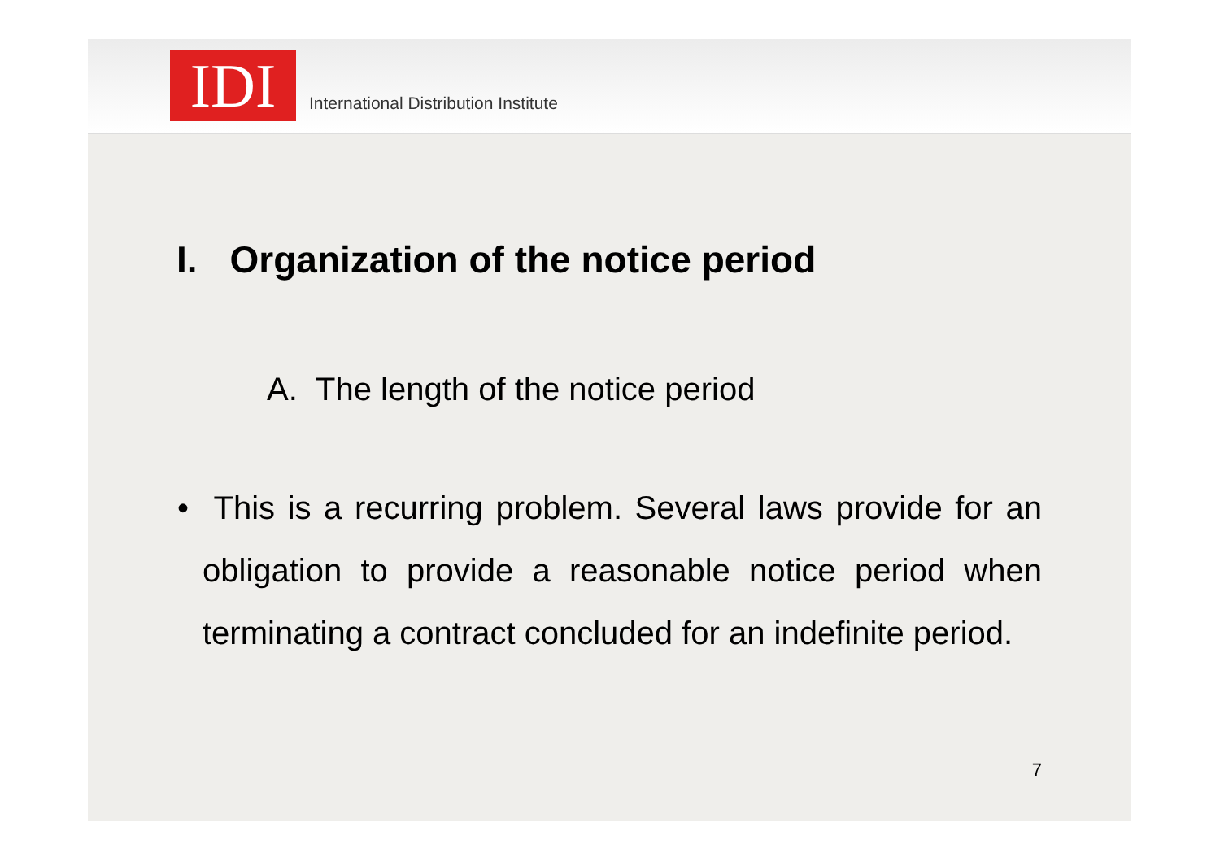IDI
International Distribution Institute
I. Organization of the notice period
A. The length of the notice period
• This is a recurring problem. Several laws provide for an obligation to provide a reasonable notice period when terminating a contract concluded for an indefinite period.
7